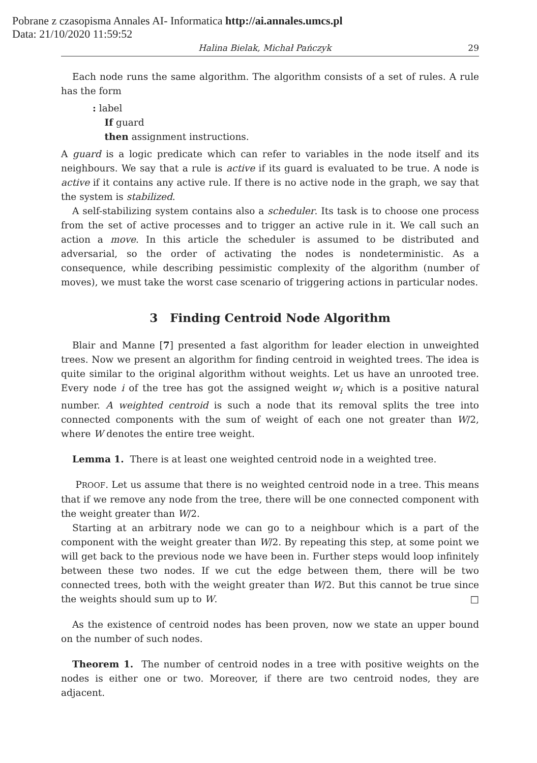Pobrane z czasopisma Annales AI- Informatica http://ai.annales.umcs.pl
Data: 21/10/2020 11:59:52
Halina Bielak, Michał Pańczyk 29
Each node runs the same algorithm. The algorithm consists of a set of rules. A rule has the form
: label
If guard
then assignment instructions.
A guard is a logic predicate which can refer to variables in the node itself and its neighbours. We say that a rule is active if its guard is evaluated to be true. A node is active if it contains any active rule. If there is no active node in the graph, we say that the system is stabilized.
A self-stabilizing system contains also a scheduler. Its task is to choose one process from the set of active processes and to trigger an active rule in it. We call such an action a move. In this article the scheduler is assumed to be distributed and adversarial, so the order of activating the nodes is nondeterministic. As a consequence, while describing pessimistic complexity of the algorithm (number of moves), we must take the worst case scenario of triggering actions in particular nodes.
3 Finding Centroid Node Algorithm
Blair and Manne [7] presented a fast algorithm for leader election in unweighted trees. Now we present an algorithm for finding centroid in weighted trees. The idea is quite similar to the original algorithm without weights. Let us have an unrooted tree. Every node i of the tree has got the assigned weight w<sub>i</sub> which is a positive natural number. A weighted centroid is such a node that its removal splits the tree into connected components with the sum of weight of each one not greater than W/2, where W denotes the entire tree weight.
Lemma 1. There is at least one weighted centroid node in a weighted tree.
PROOF. Let us assume that there is no weighted centroid node in a tree. This means that if we remove any node from the tree, there will be one connected component with the weight greater than W/2.
Starting at an arbitrary node we can go to a neighbour which is a part of the component with the weight greater than W/2. By repeating this step, at some point we will get back to the previous node we have been in. Further steps would loop infinitely between these two nodes. If we cut the edge between them, there will be two connected trees, both with the weight greater than W/2. But this cannot be true since the weights should sum up to W. □
As the existence of centroid nodes has been proven, now we state an upper bound on the number of such nodes.
Theorem 1. The number of centroid nodes in a tree with positive weights on the nodes is either one or two. Moreover, if there are two centroid nodes, they are adjacent.